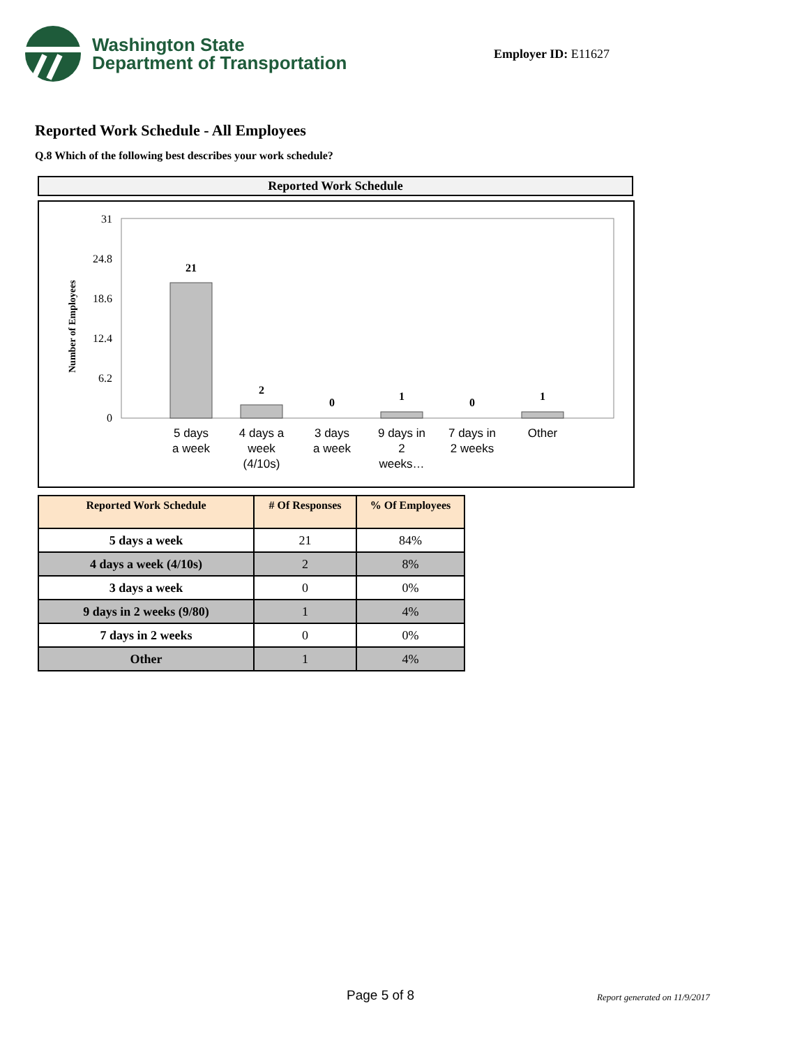Washington State
Department of Transportation
Employer ID: E11627
Reported Work Schedule - All Employees
Q.8 Which of the following best describes your work schedule?
Reported Work Schedule
31
24.8
18.6
12.4
6.2
0
Number of Employees
21
2
0
1
0
1
5 days
a week
4 days a
week
(4/10s)
3 days
a week
9 days in
2
weeks…
7 days in
2 weeks
Other
| Reported Work Schedule | # Of Responses | % Of Employees |
| --- | --- | --- |
| 5 days a week | 21 | 84% |
| 4 days a week (4/10s) | 2 | 8% |
| 3 days a week | 0 | 0% |
| 9 days in 2 weeks (9/80) | 1 | 4% |
| 7 days in 2 weeks | 0 | 0% |
| Other | 1 | 4% |
Page 5 of 8 Report generated on 11/9/2017